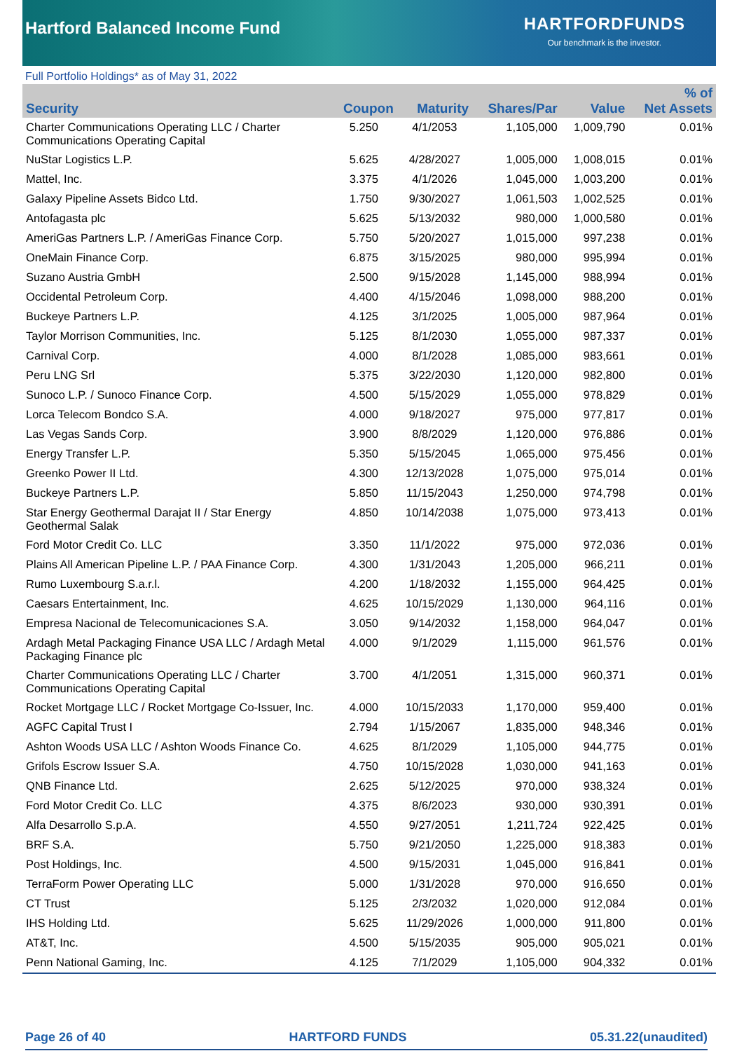Hartford Balanced Income Fund
HARTFORDFUNDS
Our benchmark is the investor.
Full Portfolio Holdings* as of May 31, 2022
| Security | Coupon | Maturity | Shares/Par | Value | % of Net Assets |
| --- | --- | --- | --- | --- | --- |
| Charter Communications Operating LLC / Charter Communications Operating Capital | 5.250 | 4/1/2053 | 1,105,000 | 1,009,790 | 0.01% |
| NuStar Logistics L.P. | 5.625 | 4/28/2027 | 1,005,000 | 1,008,015 | 0.01% |
| Mattel, Inc. | 3.375 | 4/1/2026 | 1,045,000 | 1,003,200 | 0.01% |
| Galaxy Pipeline Assets Bidco Ltd. | 1.750 | 9/30/2027 | 1,061,503 | 1,002,525 | 0.01% |
| Antofagasta plc | 5.625 | 5/13/2032 | 980,000 | 1,000,580 | 0.01% |
| AmeriGas Partners L.P. / AmeriGas Finance Corp. | 5.750 | 5/20/2027 | 1,015,000 | 997,238 | 0.01% |
| OneMain Finance Corp. | 6.875 | 3/15/2025 | 980,000 | 995,994 | 0.01% |
| Suzano Austria GmbH | 2.500 | 9/15/2028 | 1,145,000 | 988,994 | 0.01% |
| Occidental Petroleum Corp. | 4.400 | 4/15/2046 | 1,098,000 | 988,200 | 0.01% |
| Buckeye Partners L.P. | 4.125 | 3/1/2025 | 1,005,000 | 987,964 | 0.01% |
| Taylor Morrison Communities, Inc. | 5.125 | 8/1/2030 | 1,055,000 | 987,337 | 0.01% |
| Carnival Corp. | 4.000 | 8/1/2028 | 1,085,000 | 983,661 | 0.01% |
| Peru LNG Srl | 5.375 | 3/22/2030 | 1,120,000 | 982,800 | 0.01% |
| Sunoco L.P. / Sunoco Finance Corp. | 4.500 | 5/15/2029 | 1,055,000 | 978,829 | 0.01% |
| Lorca Telecom Bondco S.A. | 4.000 | 9/18/2027 | 975,000 | 977,817 | 0.01% |
| Las Vegas Sands Corp. | 3.900 | 8/8/2029 | 1,120,000 | 976,886 | 0.01% |
| Energy Transfer L.P. | 5.350 | 5/15/2045 | 1,065,000 | 975,456 | 0.01% |
| Greenko Power II Ltd. | 4.300 | 12/13/2028 | 1,075,000 | 975,014 | 0.01% |
| Buckeye Partners L.P. | 5.850 | 11/15/2043 | 1,250,000 | 974,798 | 0.01% |
| Star Energy Geothermal Darajat II / Star Energy Geothermal Salak | 4.850 | 10/14/2038 | 1,075,000 | 973,413 | 0.01% |
| Ford Motor Credit Co. LLC | 3.350 | 11/1/2022 | 975,000 | 972,036 | 0.01% |
| Plains All American Pipeline L.P. / PAA Finance Corp. | 4.300 | 1/31/2043 | 1,205,000 | 966,211 | 0.01% |
| Rumo Luxembourg S.a.r.l. | 4.200 | 1/18/2032 | 1,155,000 | 964,425 | 0.01% |
| Caesars Entertainment, Inc. | 4.625 | 10/15/2029 | 1,130,000 | 964,116 | 0.01% |
| Empresa Nacional de Telecomunicaciones S.A. | 3.050 | 9/14/2032 | 1,158,000 | 964,047 | 0.01% |
| Ardagh Metal Packaging Finance USA LLC / Ardagh Metal Packaging Finance plc | 4.000 | 9/1/2029 | 1,115,000 | 961,576 | 0.01% |
| Charter Communications Operating LLC / Charter Communications Operating Capital | 3.700 | 4/1/2051 | 1,315,000 | 960,371 | 0.01% |
| Rocket Mortgage LLC / Rocket Mortgage Co-Issuer, Inc. | 4.000 | 10/15/2033 | 1,170,000 | 959,400 | 0.01% |
| AGFC Capital Trust I | 2.794 | 1/15/2067 | 1,835,000 | 948,346 | 0.01% |
| Ashton Woods USA LLC / Ashton Woods Finance Co. | 4.625 | 8/1/2029 | 1,105,000 | 944,775 | 0.01% |
| Grifols Escrow Issuer S.A. | 4.750 | 10/15/2028 | 1,030,000 | 941,163 | 0.01% |
| QNB Finance Ltd. | 2.625 | 5/12/2025 | 970,000 | 938,324 | 0.01% |
| Ford Motor Credit Co. LLC | 4.375 | 8/6/2023 | 930,000 | 930,391 | 0.01% |
| Alfa Desarrollo S.p.A. | 4.550 | 9/27/2051 | 1,211,724 | 922,425 | 0.01% |
| BRF S.A. | 5.750 | 9/21/2050 | 1,225,000 | 918,383 | 0.01% |
| Post Holdings, Inc. | 4.500 | 9/15/2031 | 1,045,000 | 916,841 | 0.01% |
| TerraForm Power Operating LLC | 5.000 | 1/31/2028 | 970,000 | 916,650 | 0.01% |
| CT Trust | 5.125 | 2/3/2032 | 1,020,000 | 912,084 | 0.01% |
| IHS Holding Ltd. | 5.625 | 11/29/2026 | 1,000,000 | 911,800 | 0.01% |
| AT&T, Inc. | 4.500 | 5/15/2035 | 905,000 | 905,021 | 0.01% |
| Penn National Gaming, Inc. | 4.125 | 7/1/2029 | 1,105,000 | 904,332 | 0.01% |
Page 26 of 40 HARTFORD FUNDS 05.31.22(unaudited)